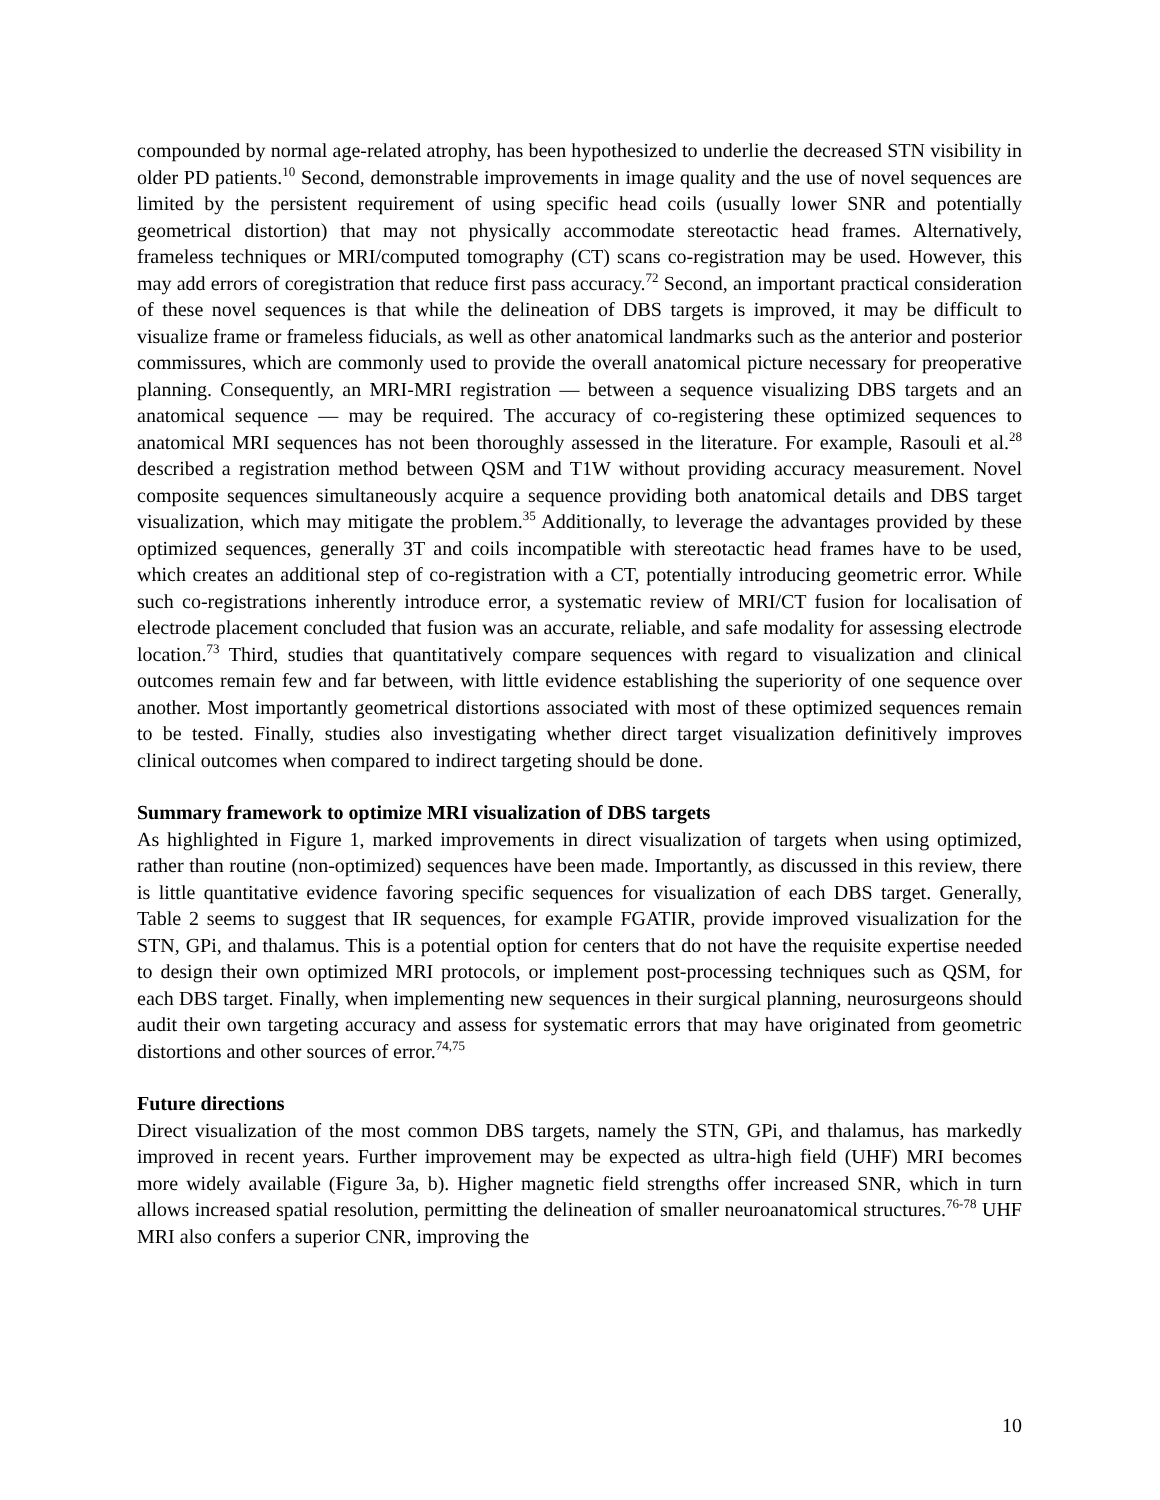compounded by normal age-related atrophy, has been hypothesized to underlie the decreased STN visibility in older PD patients.<sup>10</sup> Second, demonstrable improvements in image quality and the use of novel sequences are limited by the persistent requirement of using specific head coils (usually lower SNR and potentially geometrical distortion) that may not physically accommodate stereotactic head frames. Alternatively, frameless techniques or MRI/computed tomography (CT) scans co-registration may be used. However, this may add errors of coregistration that reduce first pass accuracy.<sup>72</sup> Second, an important practical consideration of these novel sequences is that while the delineation of DBS targets is improved, it may be difficult to visualize frame or frameless fiducials, as well as other anatomical landmarks such as the anterior and posterior commissures, which are commonly used to provide the overall anatomical picture necessary for preoperative planning. Consequently, an MRI-MRI registration — between a sequence visualizing DBS targets and an anatomical sequence — may be required. The accuracy of co-registering these optimized sequences to anatomical MRI sequences has not been thoroughly assessed in the literature. For example, Rasouli et al.<sup>28</sup> described a registration method between QSM and T1W without providing accuracy measurement. Novel composite sequences simultaneously acquire a sequence providing both anatomical details and DBS target visualization, which may mitigate the problem.<sup>35</sup> Additionally, to leverage the advantages provided by these optimized sequences, generally 3T and coils incompatible with stereotactic head frames have to be used, which creates an additional step of co-registration with a CT, potentially introducing geometric error. While such co-registrations inherently introduce error, a systematic review of MRI/CT fusion for localisation of electrode placement concluded that fusion was an accurate, reliable, and safe modality for assessing electrode location.<sup>73</sup> Third, studies that quantitatively compare sequences with regard to visualization and clinical outcomes remain few and far between, with little evidence establishing the superiority of one sequence over another. Most importantly geometrical distortions associated with most of these optimized sequences remain to be tested. Finally, studies also investigating whether direct target visualization definitively improves clinical outcomes when compared to indirect targeting should be done.
Summary framework to optimize MRI visualization of DBS targets
As highlighted in Figure 1, marked improvements in direct visualization of targets when using optimized, rather than routine (non-optimized) sequences have been made. Importantly, as discussed in this review, there is little quantitative evidence favoring specific sequences for visualization of each DBS target. Generally, Table 2 seems to suggest that IR sequences, for example FGATIR, provide improved visualization for the STN, GPi, and thalamus. This is a potential option for centers that do not have the requisite expertise needed to design their own optimized MRI protocols, or implement post-processing techniques such as QSM, for each DBS target. Finally, when implementing new sequences in their surgical planning, neurosurgeons should audit their own targeting accuracy and assess for systematic errors that may have originated from geometric distortions and other sources of error.<sup>74,75</sup>
Future directions
Direct visualization of the most common DBS targets, namely the STN, GPi, and thalamus, has markedly improved in recent years. Further improvement may be expected as ultra-high field (UHF) MRI becomes more widely available (Figure 3a, b). Higher magnetic field strengths offer increased SNR, which in turn allows increased spatial resolution, permitting the delineation of smaller neuroanatomical structures.<sup>76-78</sup> UHF MRI also confers a superior CNR, improving the
10